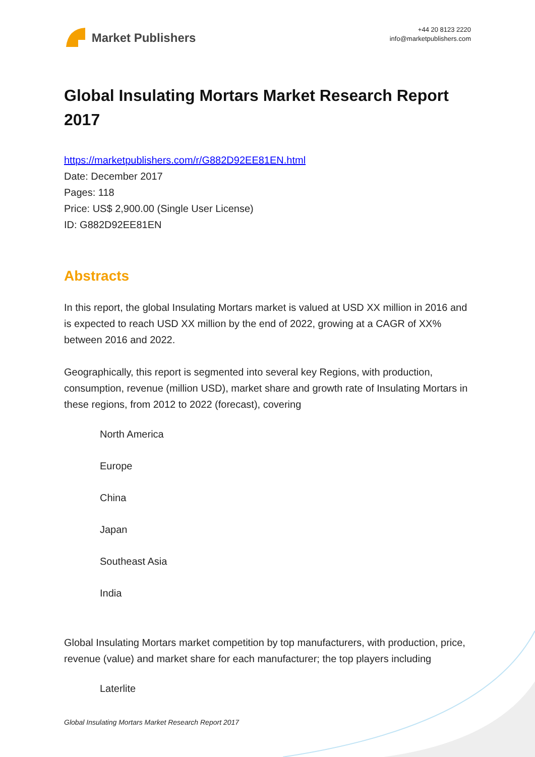Market Publishers
+44 20 8123 2220
info@marketpublishers.com
Global Insulating Mortars Market Research Report 2017
https://marketpublishers.com/r/G882D92EE81EN.html
Date: December 2017
Pages: 118
Price: US$ 2,900.00 (Single User License)
ID: G882D92EE81EN
Abstracts
In this report, the global Insulating Mortars market is valued at USD XX million in 2016 and is expected to reach USD XX million by the end of 2022, growing at a CAGR of XX% between 2016 and 2022.
Geographically, this report is segmented into several key Regions, with production, consumption, revenue (million USD), market share and growth rate of Insulating Mortars in these regions, from 2012 to 2022 (forecast), covering
North America
Europe
China
Japan
Southeast Asia
India
Global Insulating Mortars market competition by top manufacturers, with production, price, revenue (value) and market share for each manufacturer; the top players including
Laterlite
Global Insulating Mortars Market Research Report 2017